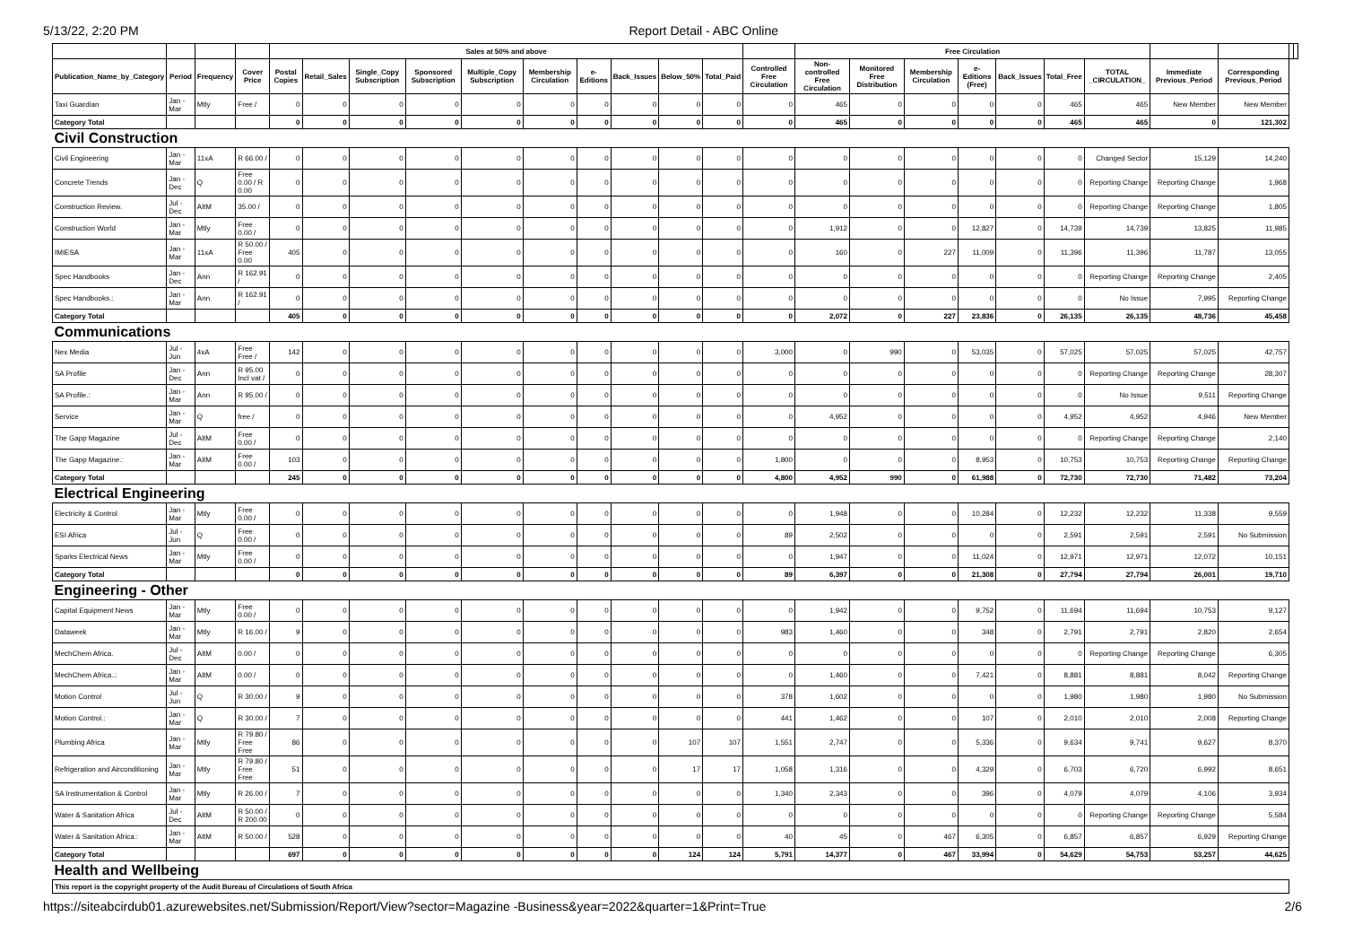5/13/22, 2:20 PM Report Detail - ABC Online
| | | | | Sales at 50% and above | | | | | | | | | | | Free Circulation | | | | | | | | | | |
| --- | --- | --- | --- | --- | --- | --- | --- | --- | --- | --- | --- | --- | --- | --- | --- | --- | --- | --- | --- | --- | --- | --- | --- | --- | --- |
| Publication_Name_by_Category | Period | Frequency | Cover Price | Postal Copies | Retail_Sales | Single_Copy Subscription | Sponsored Subscription | Multiple_Copy Subscription | Membership Circulation | e-Editions | Back_Issues | Below_50% | Total_Paid | Controlled Free Circulation | Non-controlled Free Circulation | Monitored Free Distribution | Membership Circulation | e-Editions (Free) | Back_Issues | Total_Free | TOTAL _CIRCULATION_ | Immediate Previous_Period | Corresponding Previous_Period | | |
| Taxi Guardian | Jan - Mar | Mtly | Free / | 0 | 0 | 0 | 0 | 0 | 0 | 0 | 0 | 0 | 0 | 0 | 465 | 0 | 0 | 0 | 0 | 465 | 465 | New Member | New Member | | |
| Category Total | | | | 0 | 0 | 0 | 0 | 0 | 0 | 0 | 0 | 0 | 0 | 0 | 465 | 0 | 0 | 0 | 0 | 465 | 465 | 0 | 121,302 | | |
| Civil Construction | | | | | | | | | | | | | | | | | | | | | | | | | |
| Civil Engineering | Jan - Mar | 11xA | R 66.00 / | 0 | 0 | 0 | 0 | 0 | 0 | 0 | 0 | 0 | 0 | 0 | 0 | 0 | 0 | 0 | 0 | 0 | Changed Sector | 15,129 | 14,240 | | |
| Concrete Trends | Jan - Dec | Q | Free 0.00 / R 0.00 | 0 | 0 | 0 | 0 | 0 | 0 | 0 | 0 | 0 | 0 | 0 | 0 | 0 | 0 | 0 | 0 | 0 | Reporting Change | Reporting Change | 1,968 | | |
| Construction Review. | Jul - Dec | AltM | 35.00 / | 0 | 0 | 0 | 0 | 0 | 0 | 0 | 0 | 0 | 0 | 0 | 0 | 0 | 0 | 0 | 0 | 0 | Reporting Change | Reporting Change | 1,805 | | |
| Construction World | Jan - Mar | Mtly | Free 0.00 / | 0 | 0 | 0 | 0 | 0 | 0 | 0 | 0 | 0 | 0 | 0 | 1,912 | 0 | 0 | 12,827 | 0 | 14,739 | 14,739 | 13,825 | 11,985 | | |
| IMIESA | Jan - Mar | 11xA | R 50.00 / Free 0.00 | 405 | 0 | 0 | 0 | 0 | 0 | 0 | 0 | 0 | 0 | 0 | 160 | 0 | 227 | 11,009 | 0 | 11,396 | 11,396 | 11,787 | 13,055 | | |
| Spec Handbooks | Jan - Dec | Ann | R 162.91 / | 0 | 0 | 0 | 0 | 0 | 0 | 0 | 0 | 0 | 0 | 0 | 0 | 0 | 0 | 0 | 0 | 0 | Reporting Change | Reporting Change | 2,405 | | |
| Spec Handbooks.: | Jan - Mar | Ann | R 162.91 / | 0 | 0 | 0 | 0 | 0 | 0 | 0 | 0 | 0 | 0 | 0 | 0 | 0 | 0 | 0 | 0 | 0 | No Issue | 7,995 | Reporting Change | | |
| Category Total | | | | 405 | 0 | 0 | 0 | 0 | 0 | 0 | 0 | 0 | 0 | 0 | 2,072 | 0 | 227 | 23,836 | 0 | 26,135 | 26,135 | 48,736 | 45,458 | | |
| Communications | | | | | | | | | | | | | | | | | | | | | | | | | |
| Nex Media | Jul - Jun | 4xA | Free Free / | 142 | 0 | 0 | 0 | 0 | 0 | 0 | 0 | 0 | 0 | 3,000 | 0 | 990 | 0 | 53,035 | 0 | 57,025 | 57,025 | 57,025 | 42,757 | | |
| SA Profile | Jan - Dec | Ann | R 95.00 Incl vat / | 0 | 0 | 0 | 0 | 0 | 0 | 0 | 0 | 0 | 0 | 0 | 0 | 0 | 0 | 0 | 0 | 0 | Reporting Change | Reporting Change | 28,307 | | |
| SA Profile.: | Jan - Mar | Ann | R 95.00 / | 0 | 0 | 0 | 0 | 0 | 0 | 0 | 0 | 0 | 0 | 0 | 0 | 0 | 0 | 0 | 0 | 0 | No Issue | 9,511 | Reporting Change | | |
| Service | Jan - Mar | Q | free / | 0 | 0 | 0 | 0 | 0 | 0 | 0 | 0 | 0 | 0 | 0 | 4,952 | 0 | 0 | 0 | 0 | 4,952 | 4,952 | 4,946 | New Member | | |
| The Gapp Magazine | Jul - Dec | AltM | Free 0.00 / | 0 | 0 | 0 | 0 | 0 | 0 | 0 | 0 | 0 | 0 | 0 | 0 | 0 | 0 | 0 | 0 | 0 | Reporting Change | Reporting Change | 2,140 | | |
| The Gapp Magazine.: | Jan - Mar | AltM | Free 0.00 / | 103 | 0 | 0 | 0 | 0 | 0 | 0 | 0 | 0 | 0 | 1,800 | 0 | 0 | 0 | 8,953 | 0 | 10,753 | 10,753 | Reporting Change | Reporting Change | | |
| Category Total | | | | 245 | 0 | 0 | 0 | 0 | 0 | 0 | 0 | 0 | 0 | 4,800 | 4,952 | 990 | 0 | 61,988 | 0 | 72,730 | 72,730 | 71,482 | 73,204 | | |
| Electrical Engineering | | | | | | | | | | | | | | | | | | | | | | | | | |
| Electricity & Control | Jan - Mar | Mtly | Free 0.00 / | 0 | 0 | 0 | 0 | 0 | 0 | 0 | 0 | 0 | 0 | 0 | 1,948 | 0 | 0 | 10,284 | 0 | 12,232 | 12,232 | 11,338 | 9,559 | | |
| ESI Africa | Jul - Jun | Q | Free 0.00 / | 0 | 0 | 0 | 0 | 0 | 0 | 0 | 0 | 0 | 0 | 89 | 2,502 | 0 | 0 | 0 | 0 | 2,591 | 2,591 | 2,591 | No Submission | | |
| Sparks Electrical News | Jan - Mar | Mtly | Free 0.00 / | 0 | 0 | 0 | 0 | 0 | 0 | 0 | 0 | 0 | 0 | 0 | 1,947 | 0 | 0 | 11,024 | 0 | 12,971 | 12,971 | 12,072 | 10,151 | | |
| Category Total | | | | 0 | 0 | 0 | 0 | 0 | 0 | 0 | 0 | 0 | 0 | 89 | 6,397 | 0 | 0 | 21,308 | 0 | 27,794 | 27,794 | 26,001 | 19,710 | | |
| Engineering - Other | | | | | | | | | | | | | | | | | | | | | | | | | |
| Capital Equipment News | Jan - Mar | Mtly | Free 0.00 / | 0 | 0 | 0 | 0 | 0 | 0 | 0 | 0 | 0 | 0 | 0 | 1,942 | 0 | 0 | 9,752 | 0 | 11,694 | 11,694 | 10,753 | 9,127 | | |
| Dataweek | Jan - Mar | Mtly | R 16.00 / | 9 | 0 | 0 | 0 | 0 | 0 | 0 | 0 | 0 | 0 | 983 | 1,460 | 0 | 0 | 348 | 0 | 2,791 | 2,791 | 2,820 | 2,654 | | |
| MechChem Africa. | Jul - Dec | AltM | 0.00 / | 0 | 0 | 0 | 0 | 0 | 0 | 0 | 0 | 0 | 0 | 0 | 0 | 0 | 0 | 0 | 0 | 0 | Reporting Change | Reporting Change | 6,305 | | |
| MechChem Africa..: | Jan - Mar | AltM | 0.00 / | 0 | 0 | 0 | 0 | 0 | 0 | 0 | 0 | 0 | 0 | 0 | 1,460 | 0 | 0 | 7,421 | 0 | 8,881 | 8,881 | 8,042 | Reporting Change | | |
| Motion Control | Jul - Jun | Q | R 30.00 / | 9 | 0 | 0 | 0 | 0 | 0 | 0 | 0 | 0 | 0 | 378 | 1,602 | 0 | 0 | 0 | 0 | 1,980 | 1,980 | 1,980 | No Submission | | |
| Motion Control.: | Jan - Mar | Q | R 30.00 / | 7 | 0 | 0 | 0 | 0 | 0 | 0 | 0 | 0 | 0 | 441 | 1,462 | 0 | 0 | 107 | 0 | 2,010 | 2,010 | 2,008 | Reporting Change | | |
| Plumbing Africa | Jan - Mar | Mtly | R 79.80 / Free Free | 86 | 0 | 0 | 0 | 0 | 0 | 0 | 0 | 107 | 107 | 1,551 | 2,747 | 0 | 0 | 5,336 | 0 | 9,634 | 9,741 | 9,627 | 8,370 | | |
| Refrigeration and Airconditioning | Jan - Mar | Mtly | R 79.80 / Free Free | 51 | 0 | 0 | 0 | 0 | 0 | 0 | 0 | 17 | 17 | 1,058 | 1,316 | 0 | 0 | 4,329 | 0 | 6,703 | 6,720 | 6,992 | 8,651 | | |
| SA Instrumentation & Control | Jan - Mar | Mtly | R 26.00 / | 7 | 0 | 0 | 0 | 0 | 0 | 0 | 0 | 0 | 0 | 1,340 | 2,343 | 0 | 0 | 396 | 0 | 4,079 | 4,079 | 4,106 | 3,934 | | |
| Water & Sanitation Africa | Jul - Dec | AltM | R 50.00 / R 200.00 | 0 | 0 | 0 | 0 | 0 | 0 | 0 | 0 | 0 | 0 | 0 | 0 | 0 | 0 | 0 | 0 | 0 | Reporting Change | Reporting Change | 5,584 | | |
| Water & Sanitation Africa.: | Jan - Mar | AltM | R 50.00 / | 528 | 0 | 0 | 0 | 0 | 0 | 0 | 0 | 0 | 0 | 40 | 45 | 0 | 467 | 6,305 | 0 | 6,857 | 6,857 | 6,929 | Reporting Change | | |
| Category Total | | | | 697 | 0 | 0 | 0 | 0 | 0 | 0 | 0 | 124 | 124 | 5,791 | 14,377 | 0 | 467 | 33,994 | 0 | 54,629 | 54,753 | 53,257 | 44,625 | | |
| Health and Wellbeing | | | | | | | | | | | | | | | | | | | | | | | | | |
| This report is the copyright property of the Audit Bureau of Circulations of South Africa | | | | | | | | | | | | | | | | | | | | | | | | | |
https://siteabcirdub01.azurewebsites.net/Submission/Report/View?sector=Magazine -Business&year=2022&quarter=1&Print=True 2/6